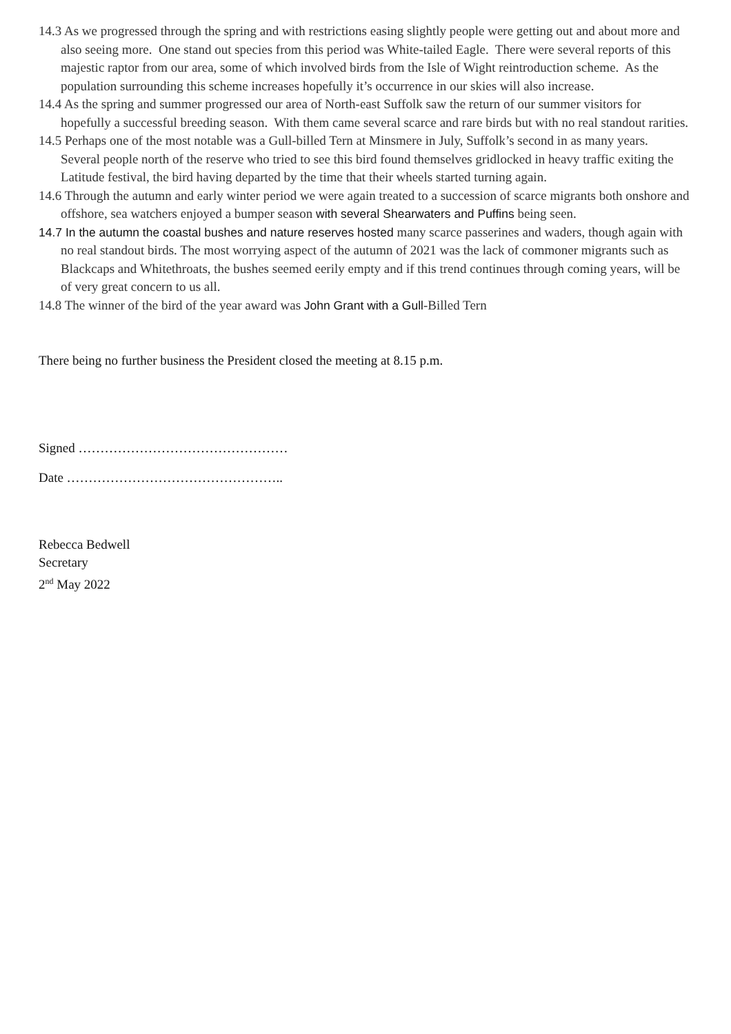14.3 As we progressed through the spring and with restrictions easing slightly people were getting out and about more and also seeing more. One stand out species from this period was White-tailed Eagle. There were several reports of this majestic raptor from our area, some of which involved birds from the Isle of Wight reintroduction scheme. As the population surrounding this scheme increases hopefully it’s occurrence in our skies will also increase.
14.4 As the spring and summer progressed our area of North-east Suffolk saw the return of our summer visitors for hopefully a successful breeding season. With them came several scarce and rare birds but with no real standout rarities.
14.5 Perhaps one of the most notable was a Gull-billed Tern at Minsmere in July, Suffolk’s second in as many years. Several people north of the reserve who tried to see this bird found themselves gridlocked in heavy traffic exiting the Latitude festival, the bird having departed by the time that their wheels started turning again.
14.6 Through the autumn and early winter period we were again treated to a succession of scarce migrants both onshore and offshore, sea watchers enjoyed a bumper season with several Shearwaters and Puffins being seen.
14.7 In the autumn the coastal bushes and nature reserves hosted many scarce passerines and waders, though again with no real standout birds. The most worrying aspect of the autumn of 2021 was the lack of commoner migrants such as Blackcaps and Whitethroats, the bushes seemed eerily empty and if this trend continues through coming years, will be of very great concern to us all.
14.8 The winner of the bird of the year award was John Grant with a Gull-Billed Tern
There being no further business the President closed the meeting at 8.15 p.m.
Signed …………………………………………
Date …………………………………………..
Rebecca Bedwell
Secretary
2<sup>nd</sup> May 2022